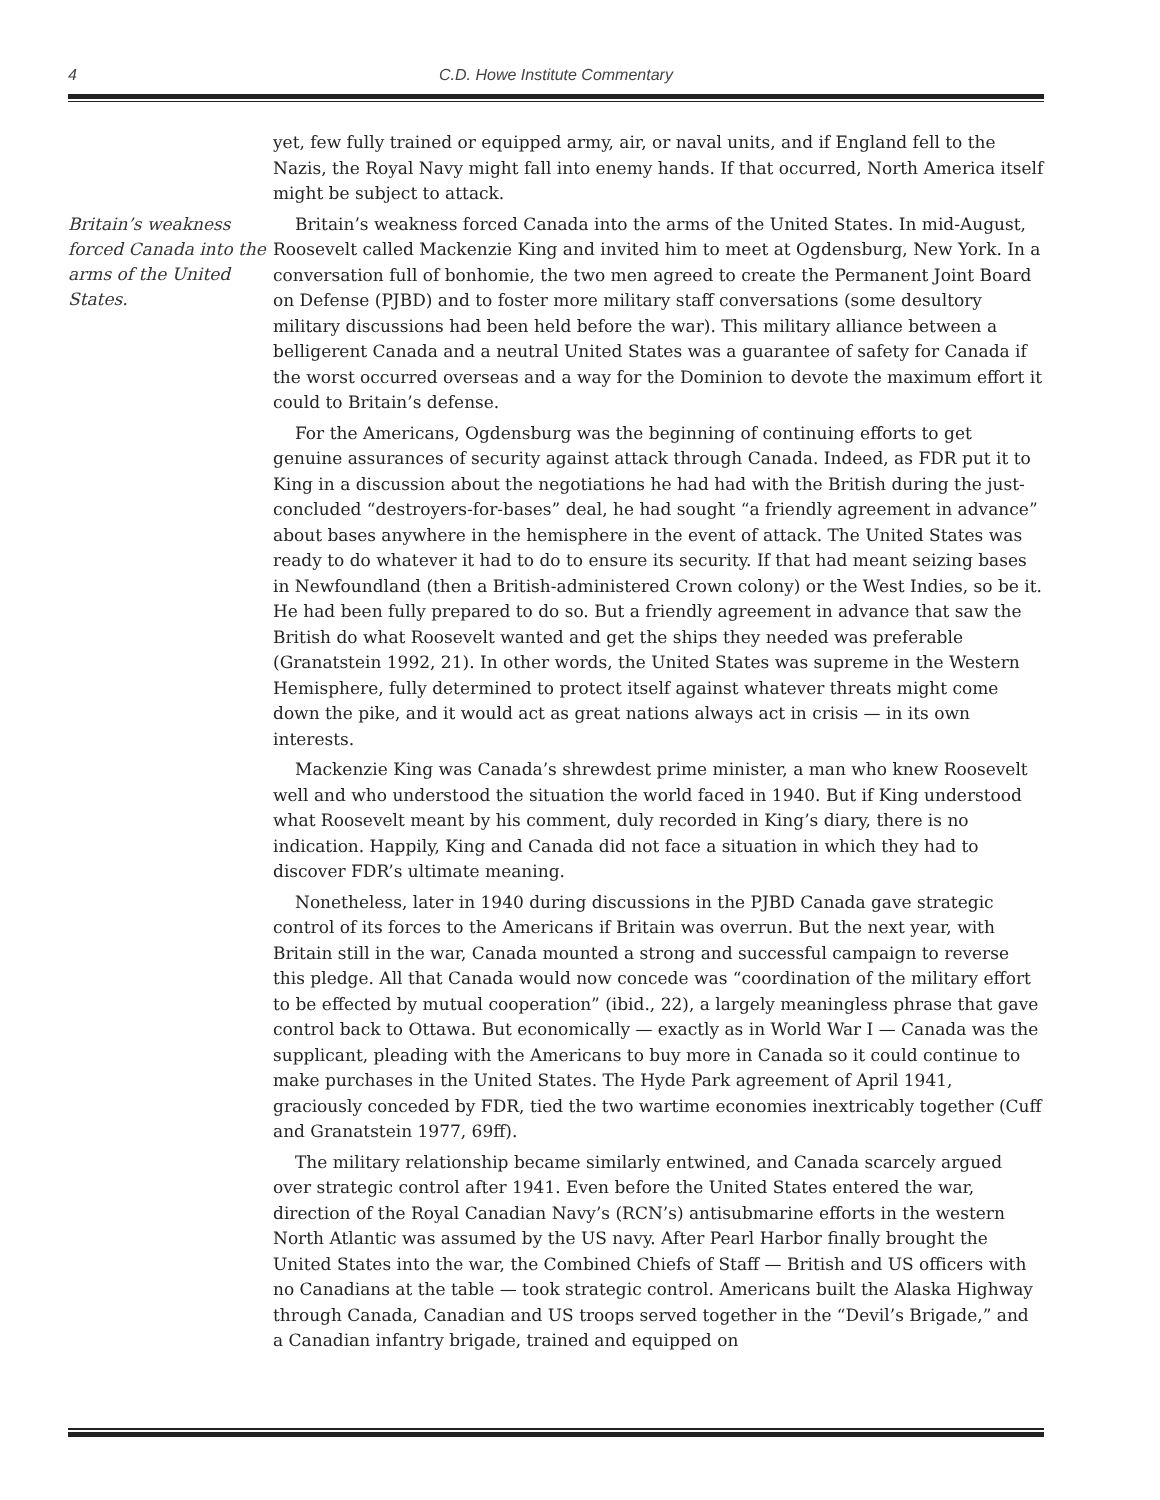4
C.D. Howe Institute Commentary
Britain’s weakness forced Canada into the arms of the United States.
yet, few fully trained or equipped army, air, or naval units, and if England fell to the Nazis, the Royal Navy might fall into enemy hands. If that occurred, North America itself might be subject to attack.
Britain’s weakness forced Canada into the arms of the United States. In mid-August, Roosevelt called Mackenzie King and invited him to meet at Ogdensburg, New York. In a conversation full of bonhomie, the two men agreed to create the Permanent Joint Board on Defense (PJBD) and to foster more military staff conversations (some desultory military discussions had been held before the war). This military alliance between a belligerent Canada and a neutral United States was a guarantee of safety for Canada if the worst occurred overseas and a way for the Dominion to devote the maximum effort it could to Britain’s defense.
For the Americans, Ogdensburg was the beginning of continuing efforts to get genuine assurances of security against attack through Canada. Indeed, as FDR put it to King in a discussion about the negotiations he had had with the British during the just-concluded “destroyers-for-bases” deal, he had sought “a friendly agreement in advance” about bases anywhere in the hemisphere in the event of attack. The United States was ready to do whatever it had to do to ensure its security. If that had meant seizing bases in Newfoundland (then a British-administered Crown colony) or the West Indies, so be it. He had been fully prepared to do so. But a friendly agreement in advance that saw the British do what Roosevelt wanted and get the ships they needed was preferable (Granatstein 1992, 21). In other words, the United States was supreme in the Western Hemisphere, fully determined to protect itself against whatever threats might come down the pike, and it would act as great nations always act in crisis — in its own interests.
Mackenzie King was Canada’s shrewdest prime minister, a man who knew Roosevelt well and who understood the situation the world faced in 1940. But if King understood what Roosevelt meant by his comment, duly recorded in King’s diary, there is no indication. Happily, King and Canada did not face a situation in which they had to discover FDR’s ultimate meaning.
Nonetheless, later in 1940 during discussions in the PJBD Canada gave strategic control of its forces to the Americans if Britain was overrun. But the next year, with Britain still in the war, Canada mounted a strong and successful campaign to reverse this pledge. All that Canada would now concede was “coordination of the military effort to be effected by mutual cooperation” (ibid., 22), a largely meaningless phrase that gave control back to Ottawa. But economically — exactly as in World War I — Canada was the supplicant, pleading with the Americans to buy more in Canada so it could continue to make purchases in the United States. The Hyde Park agreement of April 1941, graciously conceded by FDR, tied the two wartime economies inextricably together (Cuff and Granatstein 1977, 69ff).
The military relationship became similarly entwined, and Canada scarcely argued over strategic control after 1941. Even before the United States entered the war, direction of the Royal Canadian Navy’s (RCN’s) antisubmarine efforts in the western North Atlantic was assumed by the US navy. After Pearl Harbor finally brought the United States into the war, the Combined Chiefs of Staff — British and US officers with no Canadians at the table — took strategic control. Americans built the Alaska Highway through Canada, Canadian and US troops served together in the “Devil’s Brigade,” and a Canadian infantry brigade, trained and equipped on